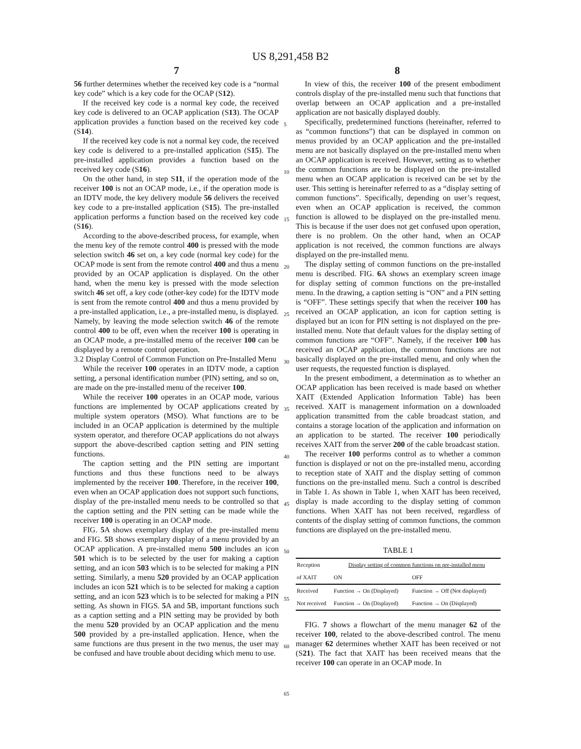US 8,291,458 B2
7 8
56 further determines whether the received key code is a “normal key code” which is a key code for the OCAP (S12).
If the received key code is a normal key code, the received key code is delivered to an OCAP application (S13). The OCAP application provides a function based on the received key code (S14).
If the received key code is not a normal key code, the received key code is delivered to a pre-installed application (S15). The pre-installed application provides a function based on the received key code (S16).
On the other hand, in step S11, if the operation mode of the receiver 100 is not an OCAP mode, i.e., if the operation mode is an IDTV mode, the key delivery module 56 delivers the received key code to a pre-installed application (S15). The pre-installed application performs a function based on the received key code (S16).
According to the above-described process, for example, when the menu key of the remote control 400 is pressed with the mode selection switch 46 set on, a key code (normal key code) for the OCAP mode is sent from the remote control 400 and thus a menu provided by an OCAP application is displayed. On the other hand, when the menu key is pressed with the mode selection switch 46 set off, a key code (other-key code) for the IDTV mode is sent from the remote control 400 and thus a menu provided by a pre-installed application, i.e., a pre-installed menu, is displayed. Namely, by leaving the mode selection switch 46 of the remote control 400 to be off, even when the receiver 100 is operating in an OCAP mode, a pre-installed menu of the receiver 100 can be displayed by a remote control operation.
3.2 Display Control of Common Function on Pre-Installed Menu
While the receiver 100 operates in an IDTV mode, a caption setting, a personal identification number (PIN) setting, and so on, are made on the pre-installed menu of the receiver 100.
While the receiver 100 operates in an OCAP mode, various functions are implemented by OCAP applications created by multiple system operators (MSO). What functions are to be included in an OCAP application is determined by the multiple system operator, and therefore OCAP applications do not always support the above-described caption setting and PIN setting functions.
The caption setting and the PIN setting are important functions and thus these functions need to be always implemented by the receiver 100. Therefore, in the receiver 100, even when an OCAP application does not support such functions, display of the pre-installed menu needs to be controlled so that the caption setting and the PIN setting can be made while the receiver 100 is operating in an OCAP mode.
FIG. 5 A shows exemplary display of the pre-installed menu and FIG. 5 B shows exemplary display of a menu provided by an OCAP application. A pre-installed menu 500 includes an icon 501 which is to be selected by the user for making a caption setting, and an icon 503 which is to be selected for making a PIN setting. Similarly, a menu 520 provided by an OCAP application includes an icon 521 which is to be selected for making a caption setting, and an icon 523 which is to be selected for making a PIN setting. As shown in FIGS. 5 A and 5 B, important functions such as a caption setting and a PIN setting may be provided by both the menu 520 provided by an OCAP application and the menu 500 provided by a pre-installed application. Hence, when the same functions are thus present in the two menus, the user may be confused and have trouble about deciding which menu to use.
5
10
15
20
25
30
35
40
45
50
55
60
65
In view of this, the receiver 100 of the present embodiment controls display of the pre-installed menu such that functions that overlap between an OCAP application and a pre-installed application are not basically displayed doubly.
Specifically, predetermined functions (hereinafter, referred to as “common functions”) that can be displayed in common on menus provided by an OCAP application and the pre-installed menu are not basically displayed on the pre-installed menu when an OCAP application is received. However, setting as to whether the common functions are to be displayed on the pre-installed menu when an OCAP application is received can be set by the user. This setting is hereinafter referred to as a “display setting of common functions”. Specifically, depending on user’s request, even when an OCAP application is received, the common function is allowed to be displayed on the pre-installed menu. This is because if the user does not get confused upon operation, there is no problem. On the other hand, when an OCAP application is not received, the common functions are always displayed on the pre-installed menu.
The display setting of common functions on the pre-installed menu is described. FIG. 6 A shows an exemplary screen image for display setting of common functions on the pre-installed menu. In the drawing, a caption setting is “ON” and a PIN setting is “OFF”. These settings specify that when the receiver 100 has received an OCAP application, an icon for caption setting is displayed but an icon for PIN setting is not displayed on the pre-installed menu. Note that default values for the display setting of common functions are “OFF”. Namely, if the receiver 100 has received an OCAP application, the common functions are not basically displayed on the pre-installed menu, and only when the user requests, the requested function is displayed.
In the present embodiment, a determination as to whether an OCAP application has been received is made based on whether XAIT (Extended Application Information Table) has been received. XAIT is management information on a downloaded application transmitted from the cable broadcast station, and contains a storage location of the application and information on an application to be started. The receiver 100 periodically receives XAIT from the server 200 of the cable broadcast station.
The receiver 100 performs control as to whether a common function is displayed or not on the pre-installed menu, according to reception state of XAIT and the display setting of common functions on the pre-installed menu. Such a control is described in Table 1. As shown in Table 1, when XAIT has been received, display is made according to the display setting of common functions. When XAIT has not been received, regardless of contents of the display setting of common functions, the common functions are displayed on the pre-installed menu.
TABLE 1
| Reception | Display setting of common functions on pre-installed menu | |
| --- | --- | --- |
| of XAIT | ON | OFF |
| Received | Function → On (Displayed) | Function → Off (Not displayed) |
| Not received | Function → On (Displayed) | Function → On (Displayed) |
FIG. 7 shows a flowchart of the menu manager 62 of the receiver 100, related to the above-described control. The menu manager 62 determines whether XAIT has been received or not (S21). The fact that XAIT has been received means that the receiver 100 can operate in an OCAP mode. In